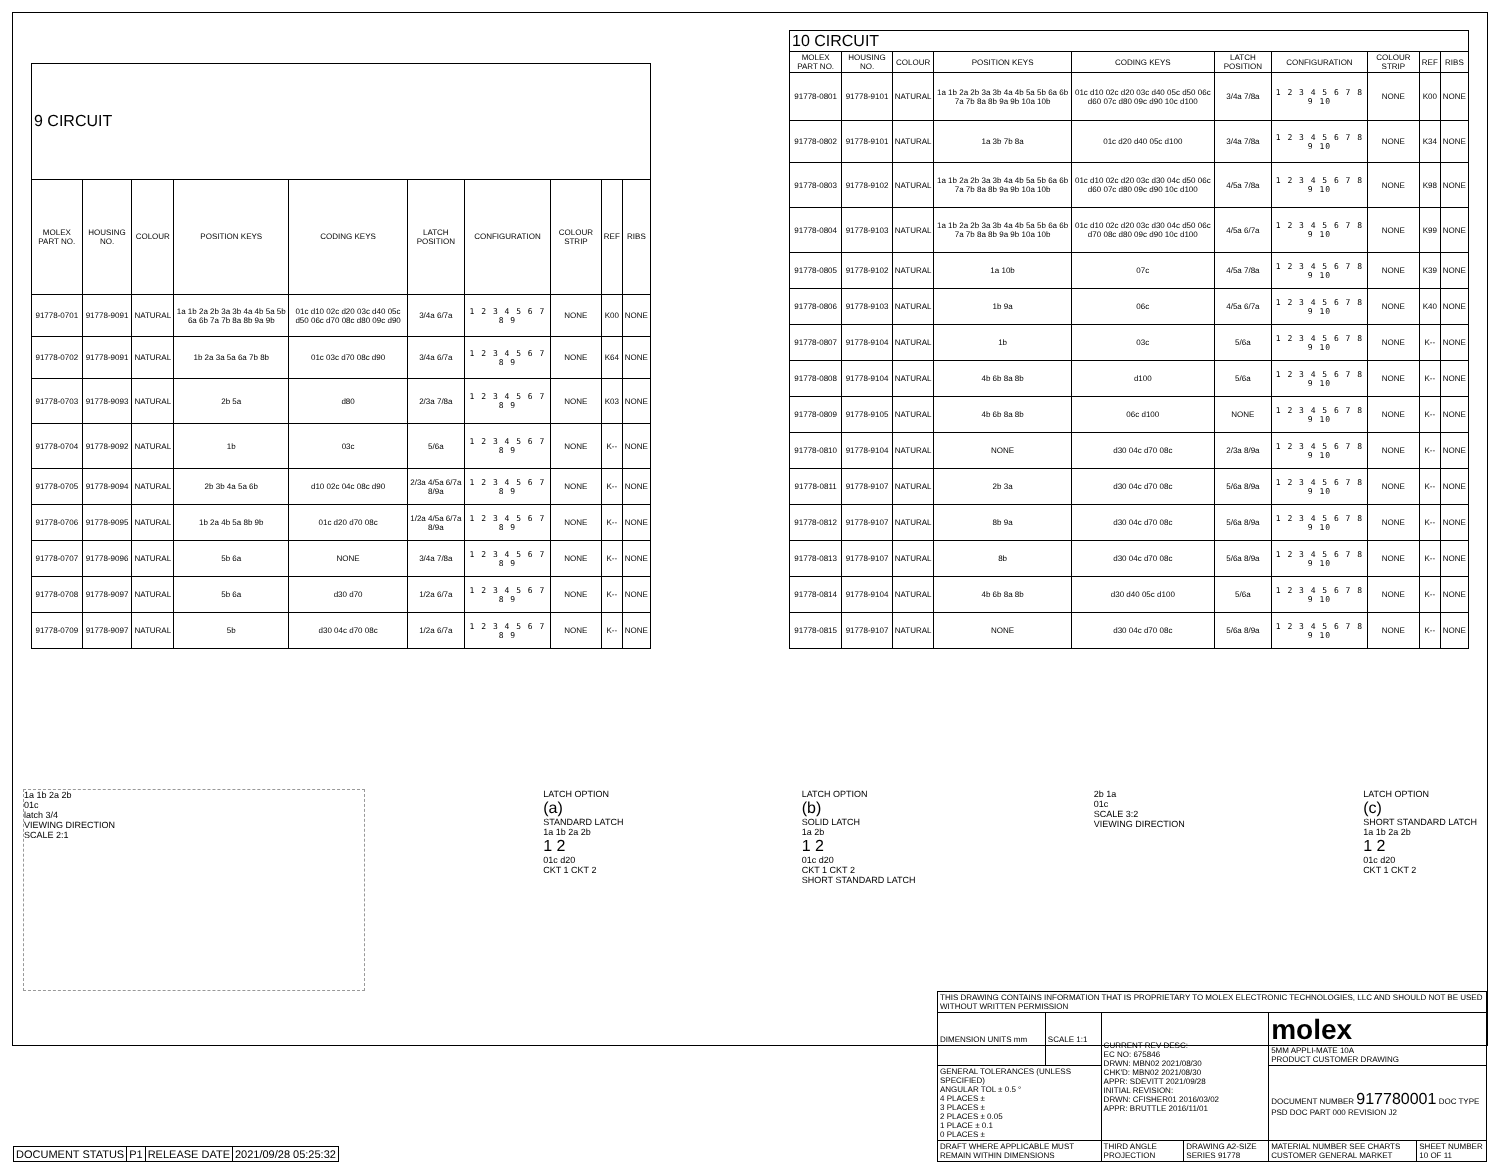| 9 CIRCUIT | | | | | | | | | |
| --- | --- | --- | --- | --- | --- | --- | --- | --- | --- |
| MOLEX PART NO. | HOUSING NO. | COLOUR | POSITION KEYS | CODING KEYS | LATCH POSITION | CONFIGURATION | COLOUR STRIP | REF | RIBS |
| 91778-0701 | 91778-9091 | NATURAL | 1a 1b 2a 2b 3a 3b 4a 4b 5a 5b 6a 6b 7a 7b 8a 8b 9a 9b | 01c d10 02c d20 03c d40 05c d50 06c d70 08c d80 09c d90 | 3/4a 6/7a | 1 2 3 4 5 6 7 8 9 | NONE | K00 | NONE |
| 91778-0702 | 91778-9091 | NATURAL | 1b 2a 3a 5a 6a 7b 8b | 01c 03c d70 08c d90 | 3/4a 6/7a | 1 2 3 4 5 6 7 8 9 | NONE | K64 | NONE |
| 91778-0703 | 91778-9093 | NATURAL | 2b 5a | d80 | 2/3a 7/8a | 1 2 3 4 5 6 7 8 9 | NONE | K03 | NONE |
| 91778-0704 | 91778-9092 | NATURAL | 1b | 03c | 5/6a | 1 2 3 4 5 6 7 8 9 | NONE | K-- | NONE |
| 91778-0705 | 91778-9094 | NATURAL | 2b 3b 4a 5a 6b | d10 02c 04c 08c d90 | 2/3a 4/5a 6/7a 8/9a | 1 2 3 4 5 6 7 8 9 | NONE | K-- | NONE |
| 91778-0706 | 91778-9095 | NATURAL | 1b 2a 4b 5a 8b 9b | 01c d20 d70 08c | 1/2a 4/5a 6/7a 8/9a | 1 2 3 4 5 6 7 8 9 | NONE | K-- | NONE |
| 91778-0707 | 91778-9096 | NATURAL | 5b 6a | NONE | 3/4a 7/8a | 1 2 3 4 5 6 7 8 9 | NONE | K-- | NONE |
| 91778-0708 | 91778-9097 | NATURAL | 5b 6a | d30 d70 | 1/2a 6/7a | 1 2 3 4 5 6 7 8 9 | NONE | K-- | NONE |
| 91778-0709 | 91778-9097 | NATURAL | 5b | d30 04c d70 08c | 1/2a 6/7a | 1 2 3 4 5 6 7 8 9 | NONE | K-- | NONE |
| 10 CIRCUIT | | | | | | | | | |
| --- | --- | --- | --- | --- | --- | --- | --- | --- | --- |
| MOLEX PART NO. | HOUSING NO. | COLOUR | POSITION KEYS | CODING KEYS | LATCH POSITION | CONFIGURATION | COLOUR STRIP | REF | RIBS |
| 91778-0801 | 91778-9101 | NATURAL | 1a 1b 2a 2b 3a 3b 4a 4b 5a 5b 6a 6b 7a 7b 8a 8b 9a 9b 10a 10b | 01c d10 02c d20 03c d40 05c d50 06c d60 07c d80 09c d90 10c d100 | 3/4a 7/8a | 1 2 3 4 5 6 7 8 9 10 | NONE | K00 | NONE |
| 91778-0802 | 91778-9101 | NATURAL | 1a 3b 7b 8a | 01c d20 d40 05c d100 | 3/4a 7/8a | 1 2 3 4 5 6 7 8 9 10 | NONE | K34 | NONE |
| 91778-0803 | 91778-9102 | NATURAL | 1a 1b 2a 2b 3a 3b 4a 4b 5a 5b 6a 6b 7a 7b 8a 8b 9a 9b 10a 10b | 01c d10 02c d20 03c d30 04c d50 06c d60 07c d80 09c d90 10c d100 | 4/5a 7/8a | 1 2 3 4 5 6 7 8 9 10 | NONE | K98 | NONE |
| 91778-0804 | 91778-9103 | NATURAL | 1a 1b 2a 2b 3a 3b 4a 4b 5a 5b 6a 6b 7a 7b 8a 8b 9a 9b 10a 10b | 01c d10 02c d20 03c d30 04c d50 06c d70 08c d80 09c d90 10c d100 | 4/5a 6/7a | 1 2 3 4 5 6 7 8 9 10 | NONE | K99 | NONE |
| 91778-0805 | 91778-9102 | NATURAL | 1a 10b | 07c | 4/5a 7/8a | 1 2 3 4 5 6 7 8 9 10 | NONE | K39 | NONE |
| 91778-0806 | 91778-9103 | NATURAL | 1b 9a | 06c | 4/5a 6/7a | 1 2 3 4 5 6 7 8 9 10 | NONE | K40 | NONE |
| 91778-0807 | 91778-9104 | NATURAL | 1b | 03c | 5/6a | 1 2 3 4 5 6 7 8 9 10 | NONE | K-- | NONE |
| 91778-0808 | 91778-9104 | NATURAL | 4b 6b 8a 8b | d100 | 5/6a | 1 2 3 4 5 6 7 8 9 10 | NONE | K-- | NONE |
| 91778-0809 | 91778-9105 | NATURAL | 4b 6b 8a 8b | 06c d100 | NONE | 1 2 3 4 5 6 7 8 9 10 | NONE | K-- | NONE |
| 91778-0810 | 91778-9104 | NATURAL | NONE | d30 04c d70 08c | 2/3a 8/9a | 1 2 3 4 5 6 7 8 9 10 | NONE | K-- | NONE |
| 91778-0811 | 91778-9107 | NATURAL | 2b 3a | d30 04c d70 08c | 5/6a 8/9a | 1 2 3 4 5 6 7 8 9 10 | NONE | K-- | NONE |
| 91778-0812 | 91778-9107 | NATURAL | 8b 9a | d30 04c d70 08c | 5/6a 8/9a | 1 2 3 4 5 6 7 8 9 10 | NONE | K-- | NONE |
| 91778-0813 | 91778-9107 | NATURAL | 8b | d30 04c d70 08c | 5/6a 8/9a | 1 2 3 4 5 6 7 8 9 10 | NONE | K-- | NONE |
| 91778-0814 | 91778-9104 | NATURAL | 4b 6b 8a 8b | d30 d40 05c d100 | 5/6a | 1 2 3 4 5 6 7 8 9 10 | NONE | K-- | NONE |
| 91778-0815 | 91778-9107 | NATURAL | NONE | d30 04c d70 08c | 5/6a 8/9a | 1 2 3 4 5 6 7 8 9 10 | NONE | K-- | NONE |
1a 1b 2a 2b
01c
latch 3/4
VIEWING DIRECTION
SCALE 2:1
LATCH OPTION
(a)
STANDARD LATCH
1a 1b 2a 2b
1 2
01c d20
CKT 1 CKT 2
LATCH OPTION
(b)
SOLID LATCH
1a 2b
1 2
01c d20
CKT 1 CKT 2
SHORT STANDARD LATCH
2b 1a
01c
SCALE 3:2
VIEWING DIRECTION
LATCH OPTION
(c)
SHORT STANDARD LATCH
1a 1b 2a 2b
1 2
01c d20
CKT 1 CKT 2
| DOCUMENT STATUS | P1 | RELEASE DATE | 2021/09/28 05:25:32 |
| THIS DRAWING CONTAINS INFORMATION THAT IS PROPRIETARY TO MOLEX ELECTRONIC TECHNOLOGIES, LLC AND SHOULD NOT BE USED WITHOUT WRITTEN PERMISSION | | | | | |
| DIMENSION UNITS mm | SCALE 1:1 | CURRENT REV DESC: EC NO: 675846 DRWN: MBN02 2021/08/30 CHK'D: MBN02 2021/08/30 APPR: SDEVITT 2021/09/28 INITIAL REVISION: DRWN: CFISHER01 2016/03/02 APPR: BRUTTLE 2016/11/01 | | molex 5MM APPLI-MATE 10A PRODUCT CUSTOMER DRAWING | |
| GENERAL TOLERANCES (UNLESS SPECIFIED) ANGULAR TOL ± 0.5 ° 4 PLACES ± 3 PLACES ± 2 PLACES ± 0.05 1 PLACE ± 0.1 0 PLACES ± | | | | DOCUMENT NUMBER 917780001 DOC TYPE PSD DOC PART 000 REVISION J2 | |
| DRAFT WHERE APPLICABLE MUST REMAIN WITHIN DIMENSIONS | | THIRD ANGLE PROJECTION | DRAWING A2-SIZE SERIES 91778 | MATERIAL NUMBER SEE CHARTS CUSTOMER GENERAL MARKET | SHEET NUMBER 10 OF 11 |